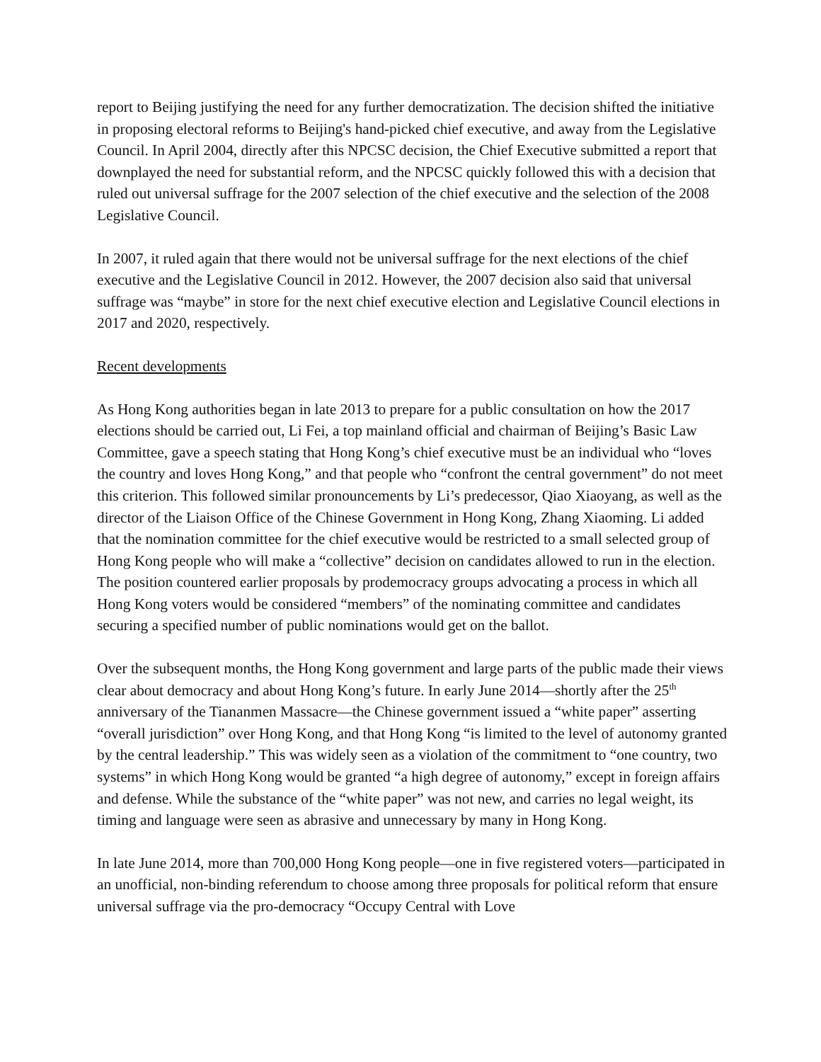report to Beijing justifying the need for any further democratization. The decision shifted the initiative in proposing electoral reforms to Beijing's hand-picked chief executive, and away from the Legislative Council. In April 2004, directly after this NPCSC decision, the Chief Executive submitted a report that downplayed the need for substantial reform, and the NPCSC quickly followed this with a decision that ruled out universal suffrage for the 2007 selection of the chief executive and the selection of the 2008 Legislative Council.
In 2007, it ruled again that there would not be universal suffrage for the next elections of the chief executive and the Legislative Council in 2012. However, the 2007 decision also said that universal suffrage was “maybe” in store for the next chief executive election and Legislative Council elections in 2017 and 2020, respectively.
Recent developments
As Hong Kong authorities began in late 2013 to prepare for a public consultation on how the 2017 elections should be carried out, Li Fei, a top mainland official and chairman of Beijing’s Basic Law Committee, gave a speech stating that Hong Kong’s chief executive must be an individual who “loves the country and loves Hong Kong,” and that people who “confront the central government” do not meet this criterion. This followed similar pronouncements by Li’s predecessor, Qiao Xiaoyang, as well as the director of the Liaison Office of the Chinese Government in Hong Kong, Zhang Xiaoming. Li added that the nomination committee for the chief executive would be restricted to a small selected group of Hong Kong people who will make a “collective” decision on candidates allowed to run in the election. The position countered earlier proposals by prodemocracy groups advocating a process in which all Hong Kong voters would be considered “members” of the nominating committee and candidates securing a specified number of public nominations would get on the ballot.
Over the subsequent months, the Hong Kong government and large parts of the public made their views clear about democracy and about Hong Kong’s future. In early June 2014—shortly after the 25<sup>th</sup> anniversary of the Tiananmen Massacre—the Chinese government issued a “white paper” asserting “overall jurisdiction” over Hong Kong, and that Hong Kong “is limited to the level of autonomy granted by the central leadership.” This was widely seen as a violation of the commitment to “one country, two systems” in which Hong Kong would be granted “a high degree of autonomy,” except in foreign affairs and defense. While the substance of the “white paper” was not new, and carries no legal weight, its timing and language were seen as abrasive and unnecessary by many in Hong Kong.
In late June 2014, more than 700,000 Hong Kong people—one in five registered voters—participated in an unofficial, non-binding referendum to choose among three proposals for political reform that ensure universal suffrage via the pro-democracy “Occupy Central with Love